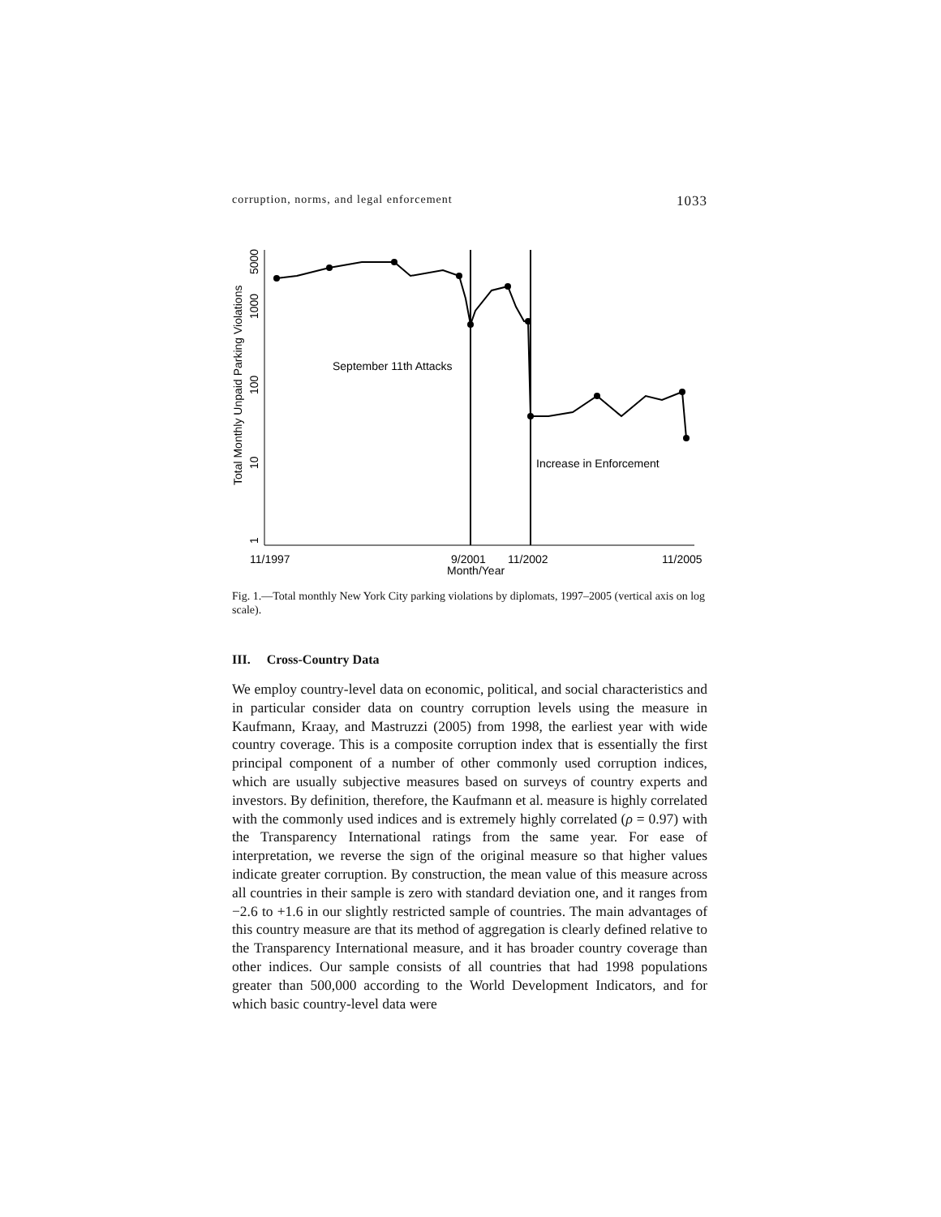corruption, norms, and legal enforcement 1033
September 11th Attacks
Increase in Enforcement
Total Monthly Unpaid Parking Violations
5000
1000
100
10
1
11/1997
9/2001
11/2002
11/2005
Month/Year
Fig. 1.—Total monthly New York City parking violations by diplomats, 1997–2005 (vertical axis on log scale).
III. Cross-Country Data
We employ country-level data on economic, political, and social characteristics and in particular consider data on country corruption levels using the measure in Kaufmann, Kraay, and Mastruzzi (2005) from 1998, the earliest year with wide country coverage. This is a composite corruption index that is essentially the first principal component of a number of other commonly used corruption indices, which are usually subjective measures based on surveys of country experts and investors. By definition, therefore, the Kaufmann et al. measure is highly correlated with the commonly used indices and is extremely highly correlated (ρ = 0.97) with the Transparency International ratings from the same year. For ease of interpretation, we reverse the sign of the original measure so that higher values indicate greater corruption. By construction, the mean value of this measure across all countries in their sample is zero with standard deviation one, and it ranges from −2.6 to +1.6 in our slightly restricted sample of countries. The main advantages of this country measure are that its method of aggregation is clearly defined relative to the Transparency International measure, and it has broader country coverage than other indices. Our sample consists of all countries that had 1998 populations greater than 500,000 according to the World Development Indicators, and for which basic country-level data were